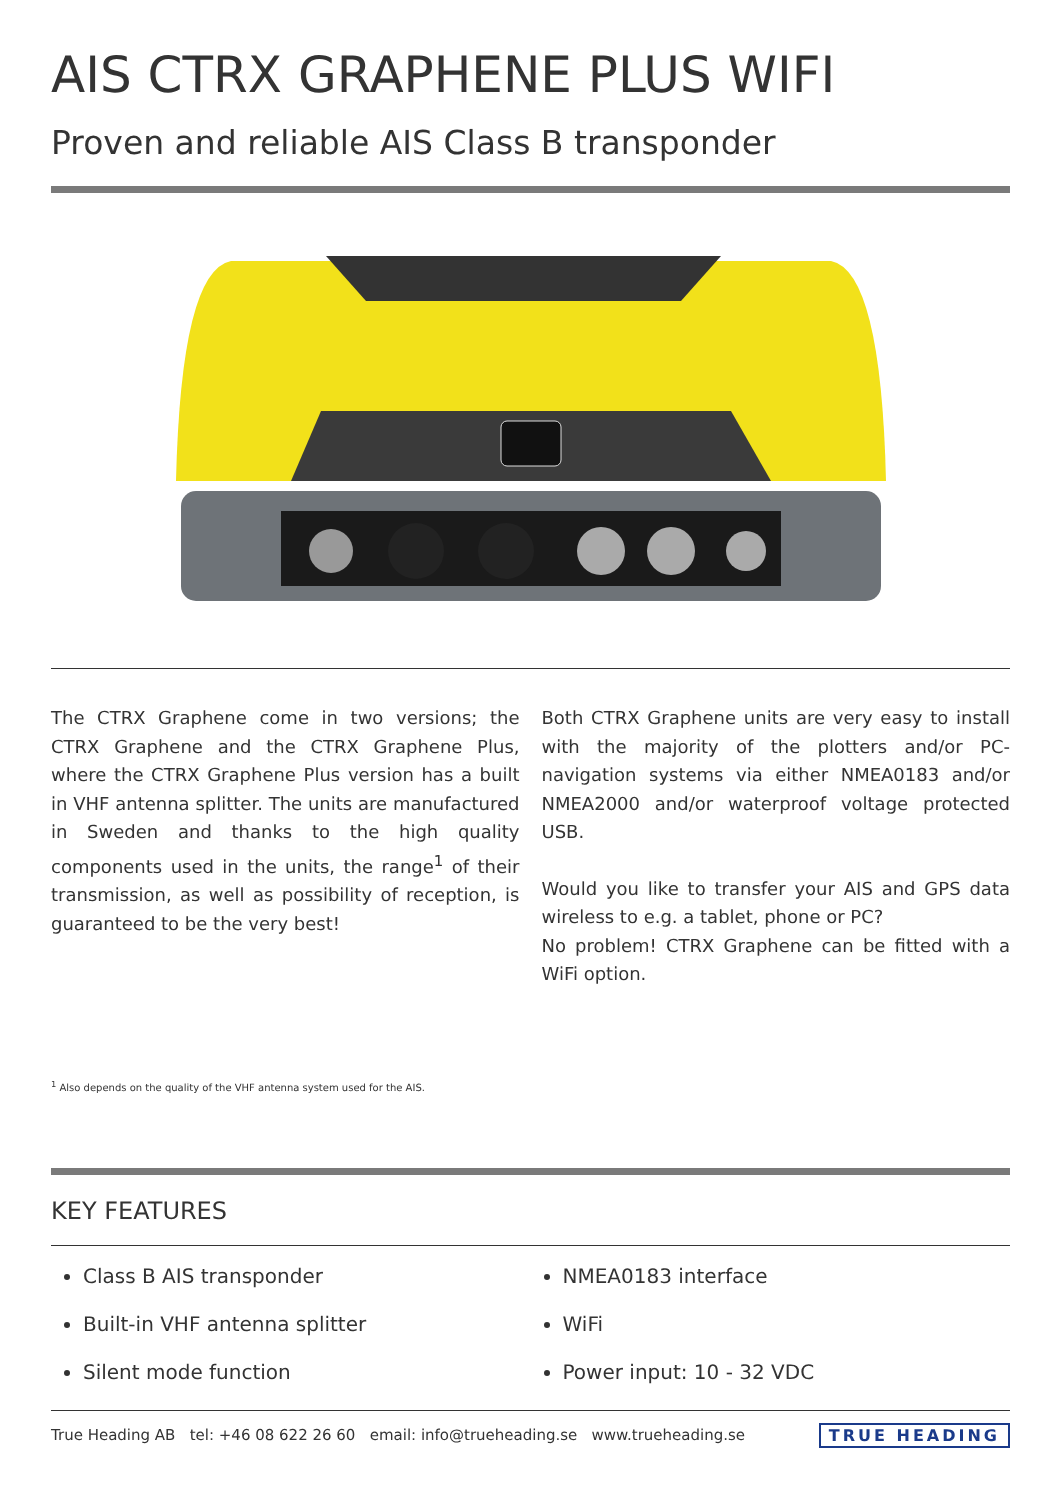AIS CTRX GRAPHENE PLUS WIFI
Proven and reliable AIS Class B transponder
The CTRX Graphene come in two versions; the CTRX Graphene and the CTRX Graphene Plus, where the CTRX Graphene Plus version has a built in VHF antenna splitter. The units are manufactured in Sweden and thanks to the high quality components used in the units, the range<sup>1</sup> of their transmission, as well as possibility of reception, is guaranteed to be the very best!
Both CTRX Graphene units are very easy to install with the majority of the plotters and/or PC-navigation systems via either NMEA0183 and/or NMEA2000 and/or waterproof voltage protected USB.
Would you like to transfer your AIS and GPS data wireless to e.g. a tablet, phone or PC?
No problem! CTRX Graphene can be fitted with a WiFi option.
<sup>1</sup> Also depends on the quality of the VHF antenna system used for the AIS.
KEY FEATURES
Class B AIS transponder
Built-in VHF antenna splitter
Silent mode function
NMEA0183 interface
WiFi
Power input: 10 - 32 VDC
True Heading AB tel: +46 08 622 26 60 email: info@trueheading.se www.trueheading.se TRUE HEADING